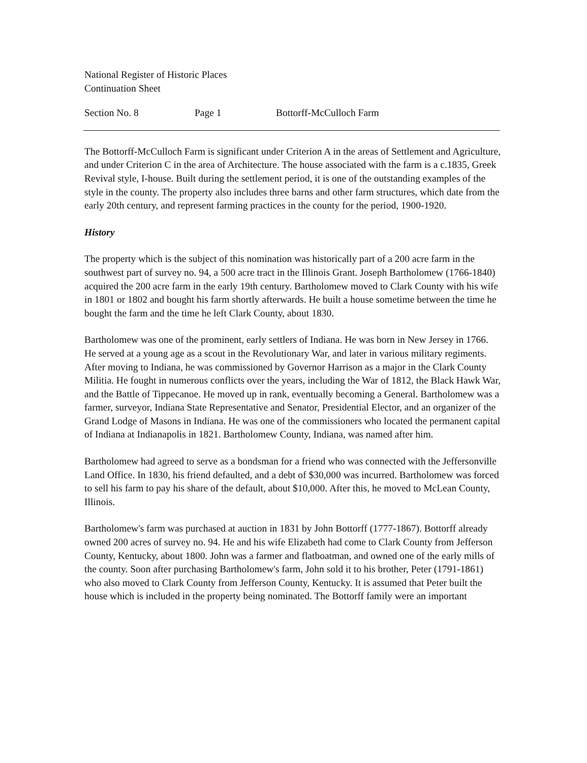National Register of Historic Places
Continuation Sheet
Section No. 8 Page 1 Bottorff-McCulloch Farm
The Bottorff-McCulloch Farm is significant under Criterion A in the areas of Settlement and Agriculture, and under Criterion C in the area of Architecture. The house associated with the farm is a c.1835, Greek Revival style, I-house. Built during the settlement period, it is one of the outstanding examples of the style in the county. The property also includes three barns and other farm structures, which date from the early 20th century, and represent farming practices in the county for the period, 1900-1920.
History
The property which is the subject of this nomination was historically part of a 200 acre farm in the southwest part of survey no. 94, a 500 acre tract in the Illinois Grant. Joseph Bartholomew (1766-1840) acquired the 200 acre farm in the early 19th century. Bartholomew moved to Clark County with his wife in 1801 or 1802 and bought his farm shortly afterwards. He built a house sometime between the time he bought the farm and the time he left Clark County, about 1830.
Bartholomew was one of the prominent, early settlers of Indiana. He was born in New Jersey in 1766. He served at a young age as a scout in the Revolutionary War, and later in various military regiments. After moving to Indiana, he was commissioned by Governor Harrison as a major in the Clark County Militia. He fought in numerous conflicts over the years, including the War of 1812, the Black Hawk War, and the Battle of Tippecanoe. He moved up in rank, eventually becoming a General. Bartholomew was a farmer, surveyor, Indiana State Representative and Senator, Presidential Elector, and an organizer of the Grand Lodge of Masons in Indiana. He was one of the commissioners who located the permanent capital of Indiana at Indianapolis in 1821. Bartholomew County, Indiana, was named after him.
Bartholomew had agreed to serve as a bondsman for a friend who was connected with the Jeffersonville Land Office. In 1830, his friend defaulted, and a debt of $30,000 was incurred. Bartholomew was forced to sell his farm to pay his share of the default, about $10,000. After this, he moved to McLean County, Illinois.
Bartholomew's farm was purchased at auction in 1831 by John Bottorff (1777-1867). Bottorff already owned 200 acres of survey no. 94. He and his wife Elizabeth had come to Clark County from Jefferson County, Kentucky, about 1800. John was a farmer and flatboatman, and owned one of the early mills of the county. Soon after purchasing Bartholomew's farm, John sold it to his brother, Peter (1791-1861) who also moved to Clark County from Jefferson County, Kentucky. It is assumed that Peter built the house which is included in the property being nominated. The Bottorff family were an important